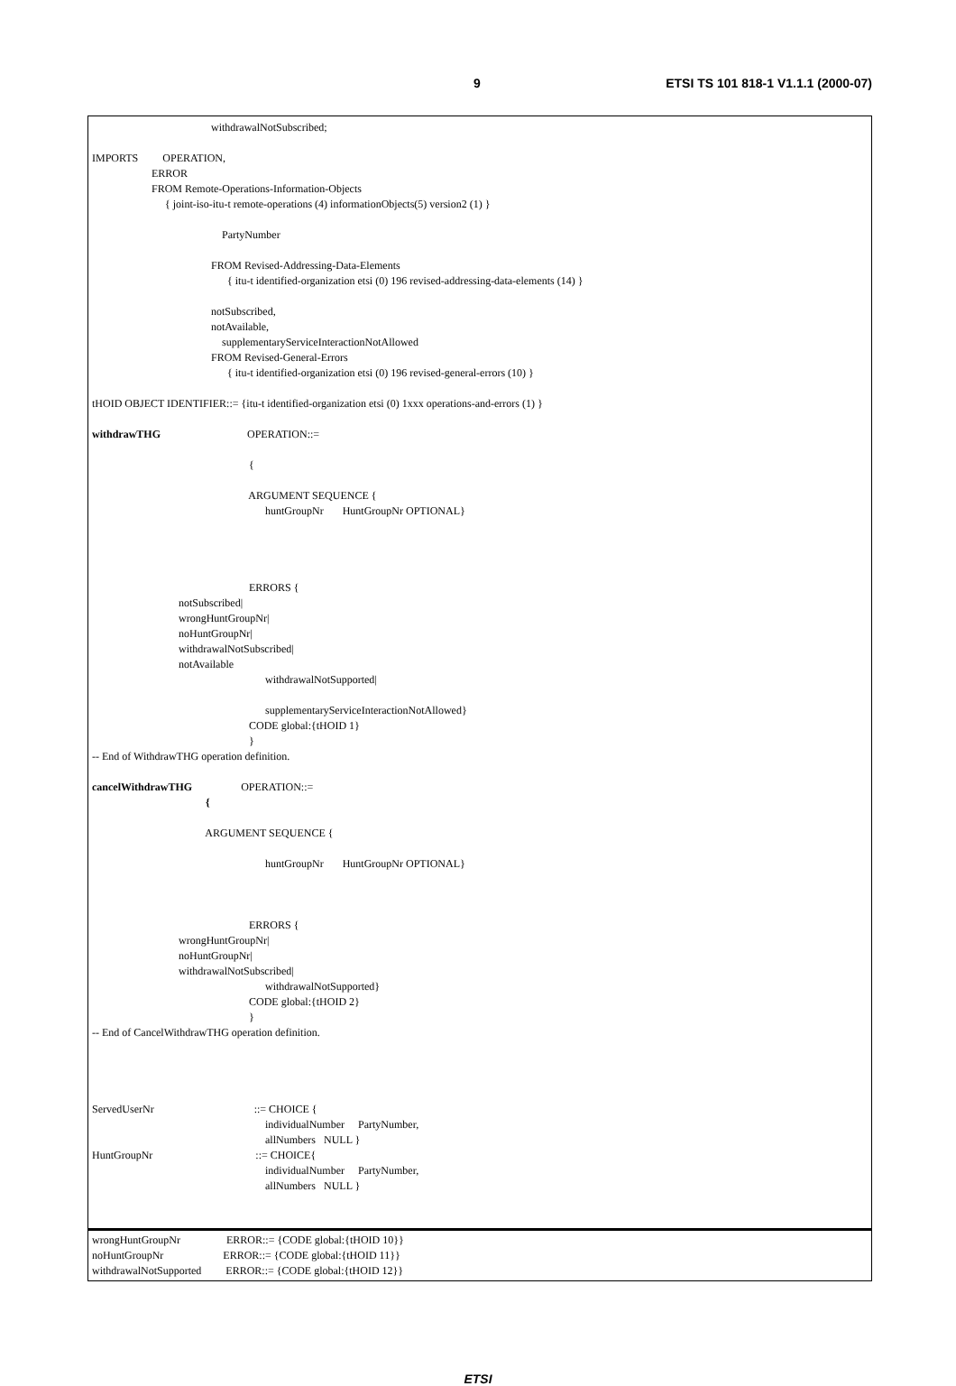9 ETSI TS 101 818-1 V1.1.1 (2000-07)
withdrawalNotSubscribed;
IMPORTS OPERATION,
ERROR
FROM Remote-Operations-Information-Objects
{ joint-iso-itu-t remote-operations (4) informationObjects(5) version2 (1) }
PartyNumber
FROM Revised-Addressing-Data-Elements
{ itu-t identified-organization etsi (0) 196 revised-addressing-data-elements (14) }
notSubscribed,
notAvailable,
supplementaryServiceInteractionNotAllowed
FROM Revised-General-Errors
{ itu-t identified-organization etsi (0) 196 revised-general-errors (10) }
tHOID OBJECT IDENTIFIER::= {itu-t identified-organization etsi (0) 1xxx operations-and-errors (1) }
withdrawTHG OPERATION::=
{
ARGUMENT SEQUENCE {
huntGroupNr HuntGroupNr OPTIONAL}
ERRORS {
notSubscribed|
wrongHuntGroupNr|
noHuntGroupNr|
withdrawalNotSubscribed|
notAvailable
withdrawalNotSupported|
supplementaryServiceInteractionNotAllowed}
CODE global:{tHOID 1}
}
-- End of WithdrawTHG operation definition.
cancelWithdrawTHG OPERATION::=
{
ARGUMENT SEQUENCE {
huntGroupNr HuntGroupNr OPTIONAL}
ERRORS {
wrongHuntGroupNr|
noHuntGroupNr|
withdrawalNotSubscribed|
withdrawalNotSupported}
CODE global:{tHOID 2}
}
-- End of CancelWithdrawTHG operation definition.
ServedUserNr ::= CHOICE {
individualNumber PartyNumber,
allNumbers NULL }
HuntGroupNr ::= CHOICE{
individualNumber PartyNumber,
allNumbers NULL }
wrongHuntGroupNr ERROR::= {CODE global:{tHOID 10}}
noHuntGroupNr ERROR::= {CODE global:{tHOID 11}}
withdrawalNotSupported ERROR::= {CODE global:{tHOID 12}}
ETSI